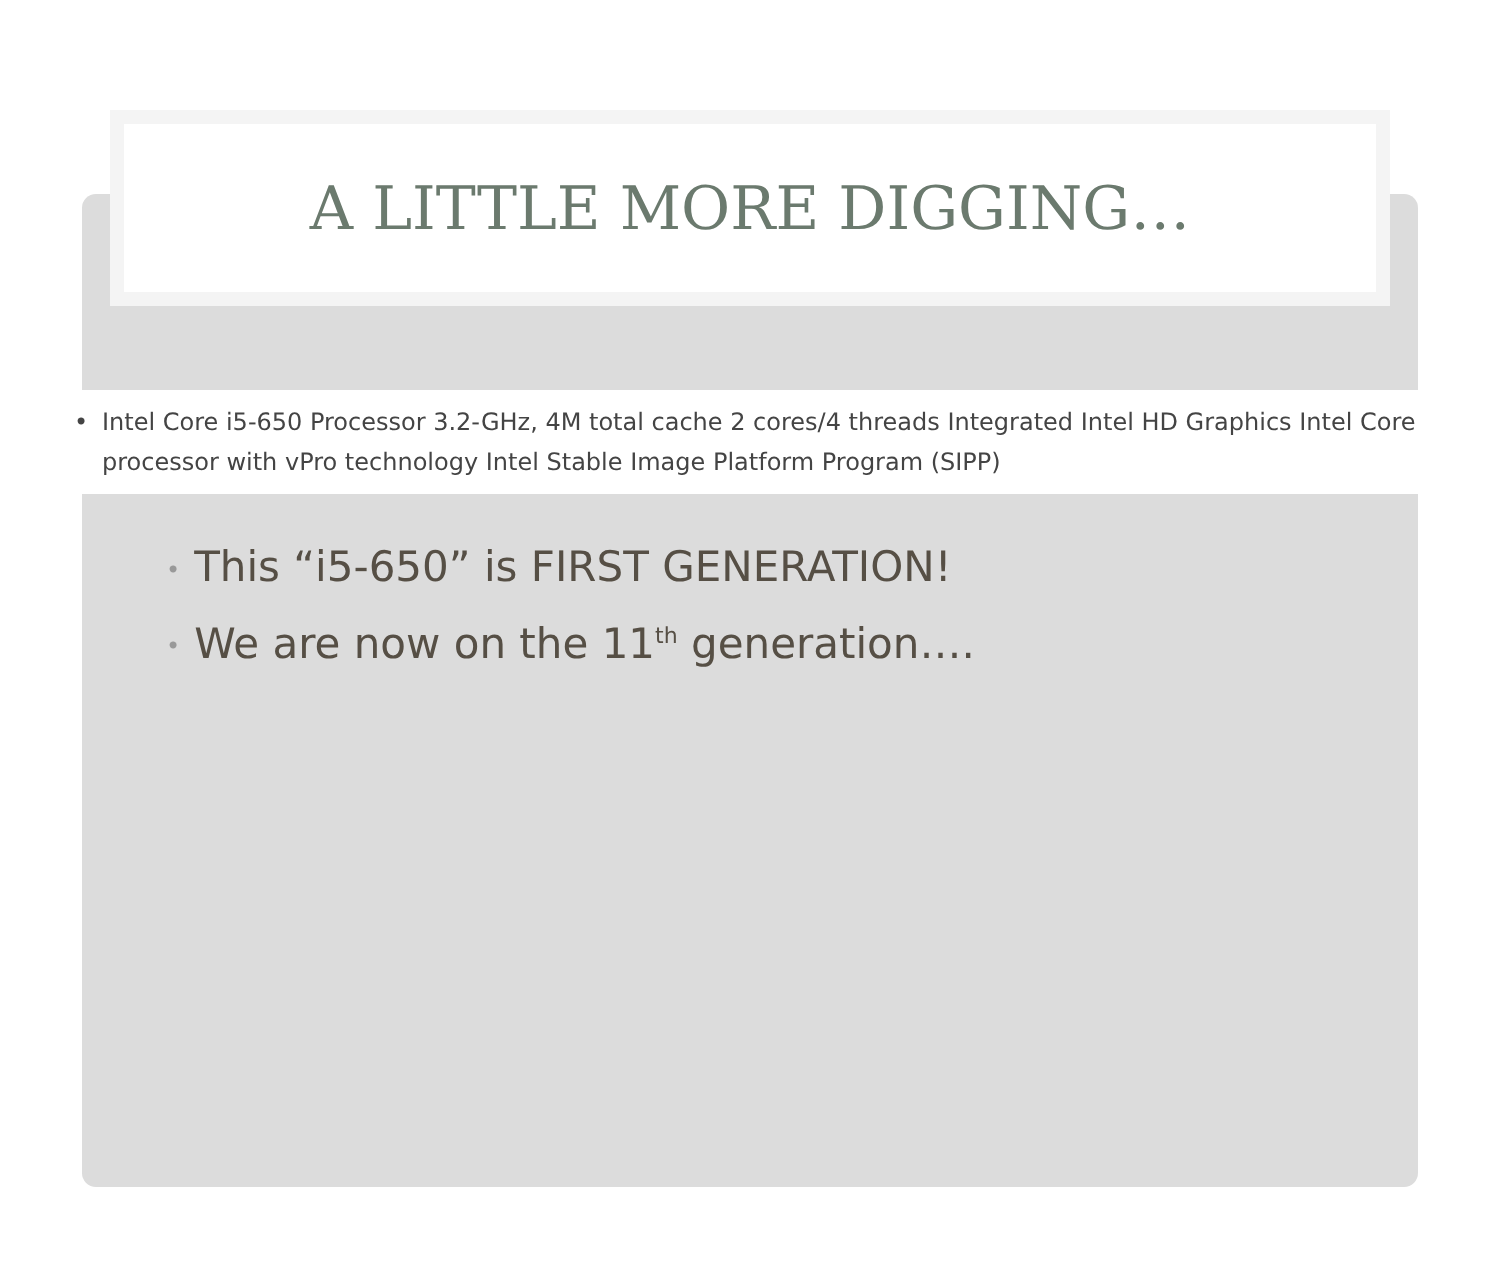A LITTLE MORE DIGGING…
• Intel Core i5-650 Processor 3.2-GHz, 4M total cache 2 cores/4 threads Integrated Intel HD Graphics Intel Core processor with vPro technology Intel Stable Image Platform Program (SIPP)
• This “i5-650” is FIRST GENERATION!
• We are now on the 11<sup>th</sup> generation….